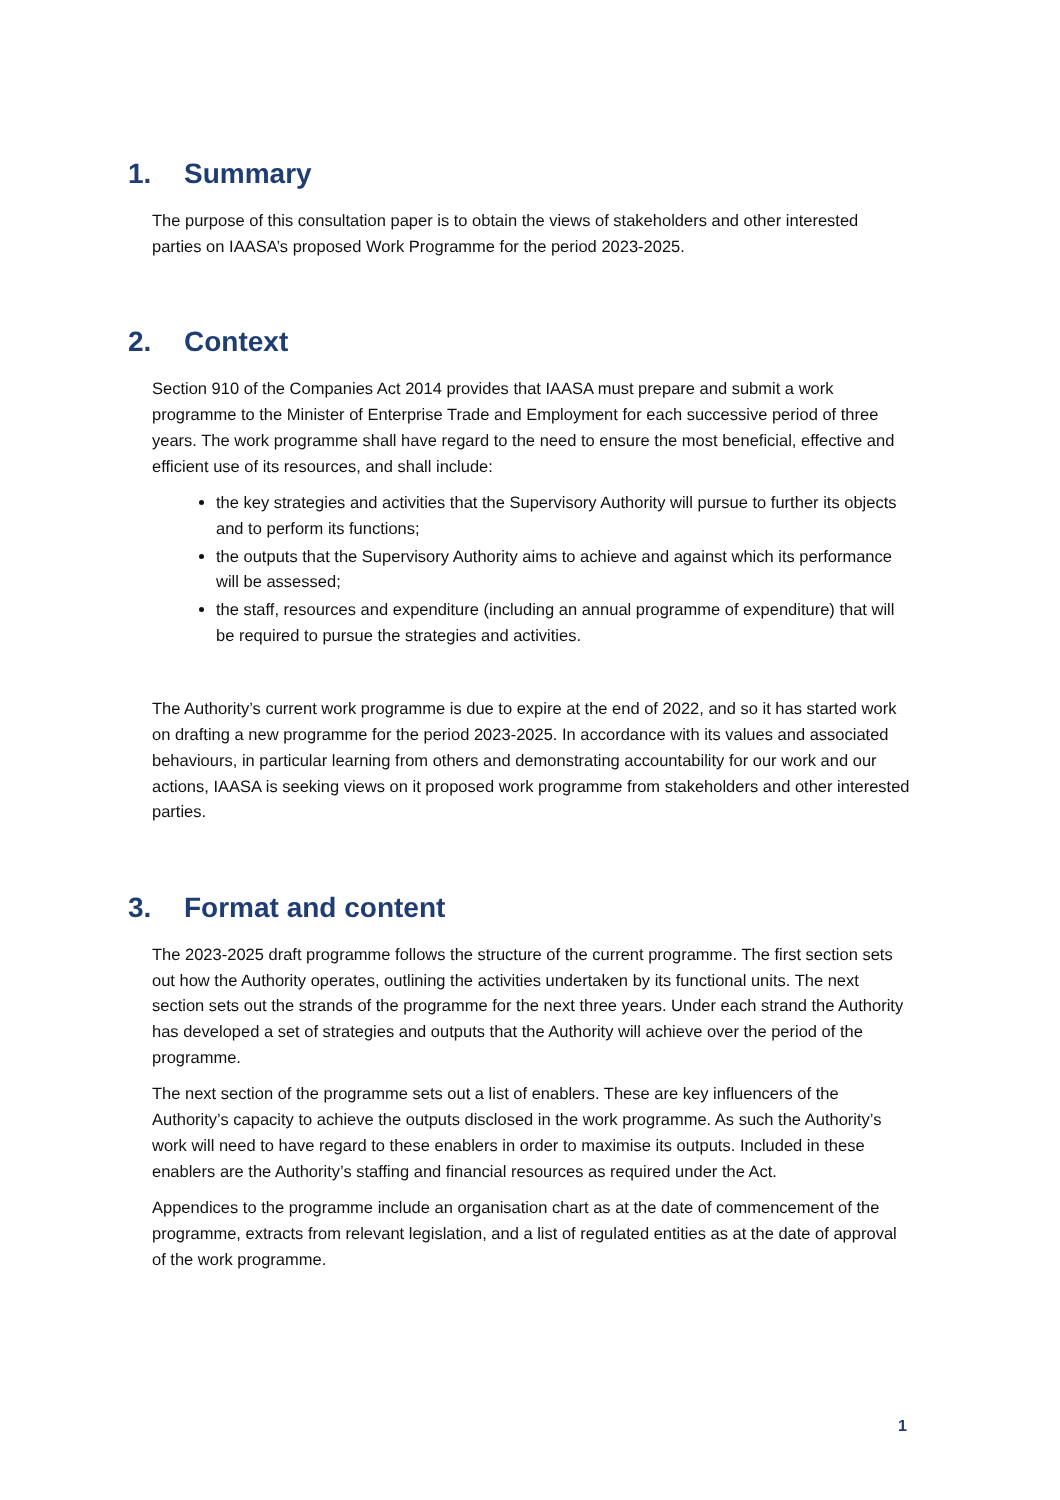1. Summary
The purpose of this consultation paper is to obtain the views of stakeholders and other interested parties on IAASA’s proposed Work Programme for the period 2023-2025.
2. Context
Section 910 of the Companies Act 2014 provides that IAASA must prepare and submit a work programme to the Minister of Enterprise Trade and Employment for each successive period of three years. The work programme shall have regard to the need to ensure the most beneficial, effective and efficient use of its resources, and shall include:
the key strategies and activities that the Supervisory Authority will pursue to further its objects and to perform its functions;
the outputs that the Supervisory Authority aims to achieve and against which its performance will be assessed;
the staff, resources and expenditure (including an annual programme of expenditure) that will be required to pursue the strategies and activities.
The Authority’s current work programme is due to expire at the end of 2022, and so it has started work on drafting a new programme for the period 2023-2025. In accordance with its values and associated behaviours, in particular learning from others and demonstrating accountability for our work and our actions, IAASA is seeking views on it proposed work programme from stakeholders and other interested parties.
3. Format and content
The 2023-2025 draft programme follows the structure of the current programme. The first section sets out how the Authority operates, outlining the activities undertaken by its functional units. The next section sets out the strands of the programme for the next three years. Under each strand the Authority has developed a set of strategies and outputs that the Authority will achieve over the period of the programme.
The next section of the programme sets out a list of enablers. These are key influencers of the Authority’s capacity to achieve the outputs disclosed in the work programme. As such the Authority’s work will need to have regard to these enablers in order to maximise its outputs. Included in these enablers are the Authority’s staffing and financial resources as required under the Act.
Appendices to the programme include an organisation chart as at the date of commencement of the programme, extracts from relevant legislation, and a list of regulated entities as at the date of approval of the work programme.
1